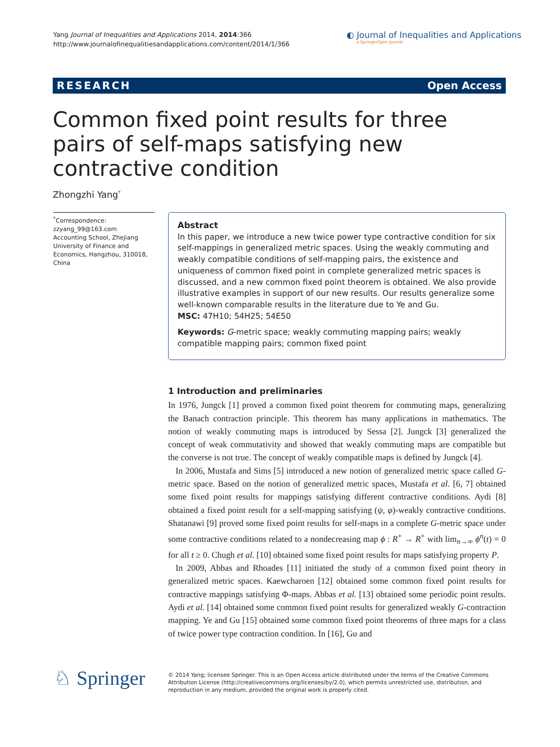Yang Journal of Inequalities and Applications 2014, 2014:366
http://www.journalofinequalitiesandapplications.com/content/2014/1/366
◐ Journal of Inequalities and Applications
a SpringerOpen Journal
RESEARCH Open Access
Common fixed point results for three pairs of self-maps satisfying new contractive condition
Zhongzhi Yang<sup>*</sup>
<sup>*</sup> Correspondence:
zzyang_99@163.com
Accounting School, Zhejiang University of Finance and Economics, Hangzhou, 310018, China
Abstract
In this paper, we introduce a new twice power type contractive condition for six self-mappings in generalized metric spaces. Using the weakly commuting and weakly compatible conditions of self-mapping pairs, the existence and uniqueness of common fixed point in complete generalized metric spaces is discussed, and a new common fixed point theorem is obtained. We also provide illustrative examples in support of our new results. Our results generalize some well-known comparable results in the literature due to Ye and Gu.
MSC: 47H10; 54H25; 54E50
Keywords: G-metric space; weakly commuting mapping pairs; weakly compatible mapping pairs; common fixed point
1 Introduction and preliminaries
In 1976, Jungck [1] proved a common fixed point theorem for commuting maps, generalizing the Banach contraction principle. This theorem has many applications in mathematics. The notion of weakly commuting maps is introduced by Sessa [2]. Jungck [3] generalized the concept of weak commutativity and showed that weakly commuting maps are compatible but the converse is not true. The concept of weakly compatible maps is defined by Jungck [4].
In 2006, Mustafa and Sims [5] introduced a new notion of generalized metric space called G-metric space. Based on the notion of generalized metric spaces, Mustafa et al. [6, 7] obtained some fixed point results for mappings satisfying different contractive conditions. Aydi [8] obtained a fixed point result for a self-mapping satisfying (ψ, φ)-weakly contractive conditions. Shatanawi [9] proved some fixed point results for self-maps in a complete G-metric space under some contractive conditions related to a nondecreasing map ϕ : R<sup>+</sup> → R<sup>+</sup> with lim<sub>n→∞</sub> ϕ<sup>n</sup>(t) = 0 for all t ≥ 0. Chugh et al. [10] obtained some fixed point results for maps satisfying property P.
In 2009, Abbas and Rhoades [11] initiated the study of a common fixed point theory in generalized metric spaces. Kaewcharoen [12] obtained some common fixed point results for contractive mappings satisfying Φ-maps. Abbas et al. [13] obtained some periodic point results. Aydi et al. [14] obtained some common fixed point results for generalized weakly G-contraction mapping. Ye and Gu [15] obtained some common fixed point theorems of three maps for a class of twice power type contraction condition. In [16], Gu and
♘ Springer
© 2014 Yang; licensee Springer. This is an Open Access article distributed under the terms of the Creative Commons Attribution License (http://creativecommons.org/licenses/by/2.0), which permits unrestricted use, distribution, and reproduction in any medium, provided the original work is properly cited.